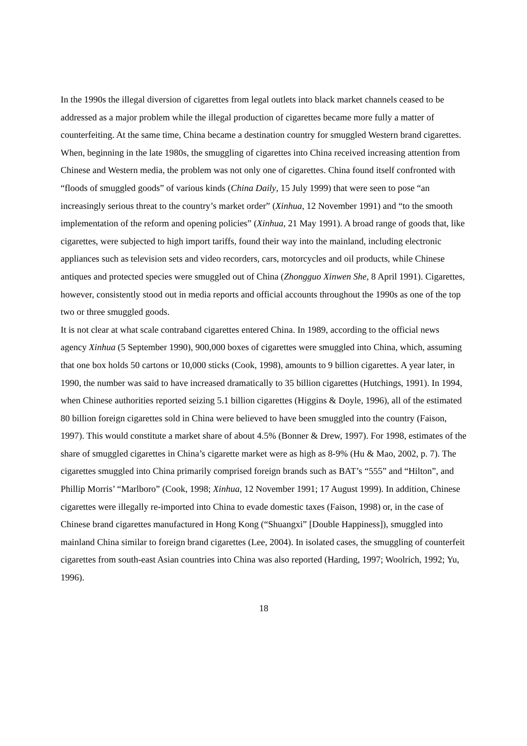In the 1990s the illegal diversion of cigarettes from legal outlets into black market channels ceased to be addressed as a major problem while the illegal production of cigarettes became more fully a matter of counterfeiting. At the same time, China became a destination country for smuggled Western brand cigarettes.
When, beginning in the late 1980s, the smuggling of cigarettes into China received increasing attention from Chinese and Western media, the problem was not only one of cigarettes. China found itself confronted with “floods of smuggled goods” of various kinds (China Daily, 15 July 1999) that were seen to pose “an increasingly serious threat to the country’s market order” (Xinhua, 12 November 1991) and “to the smooth implementation of the reform and opening policies” (Xinhua, 21 May 1991). A broad range of goods that, like cigarettes, were subjected to high import tariffs, found their way into the mainland, including electronic appliances such as television sets and video recorders, cars, motorcycles and oil products, while Chinese antiques and protected species were smuggled out of China (Zhongguo Xinwen She, 8 April 1991). Cigarettes, however, consistently stood out in media reports and official accounts throughout the 1990s as one of the top two or three smuggled goods.
It is not clear at what scale contraband cigarettes entered China. In 1989, according to the official news agency Xinhua (5 September 1990), 900,000 boxes of cigarettes were smuggled into China, which, assuming that one box holds 50 cartons or 10,000 sticks (Cook, 1998), amounts to 9 billion cigarettes. A year later, in 1990, the number was said to have increased dramatically to 35 billion cigarettes (Hutchings, 1991). In 1994, when Chinese authorities reported seizing 5.1 billion cigarettes (Higgins & Doyle, 1996), all of the estimated 80 billion foreign cigarettes sold in China were believed to have been smuggled into the country (Faison, 1997). This would constitute a market share of about 4.5% (Bonner & Drew, 1997). For 1998, estimates of the share of smuggled cigarettes in China’s cigarette market were as high as 8-9% (Hu & Mao, 2002, p. 7). The cigarettes smuggled into China primarily comprised foreign brands such as BAT’s “555” and “Hilton”, and Phillip Morris’ “Marlboro” (Cook, 1998; Xinhua, 12 November 1991; 17 August 1999). In addition, Chinese cigarettes were illegally re-imported into China to evade domestic taxes (Faison, 1998) or, in the case of Chinese brand cigarettes manufactured in Hong Kong (“Shuangxi” [Double Happiness]), smuggled into mainland China similar to foreign brand cigarettes (Lee, 2004). In isolated cases, the smuggling of counterfeit cigarettes from south-east Asian countries into China was also reported (Harding, 1997; Woolrich, 1992; Yu, 1996).
18